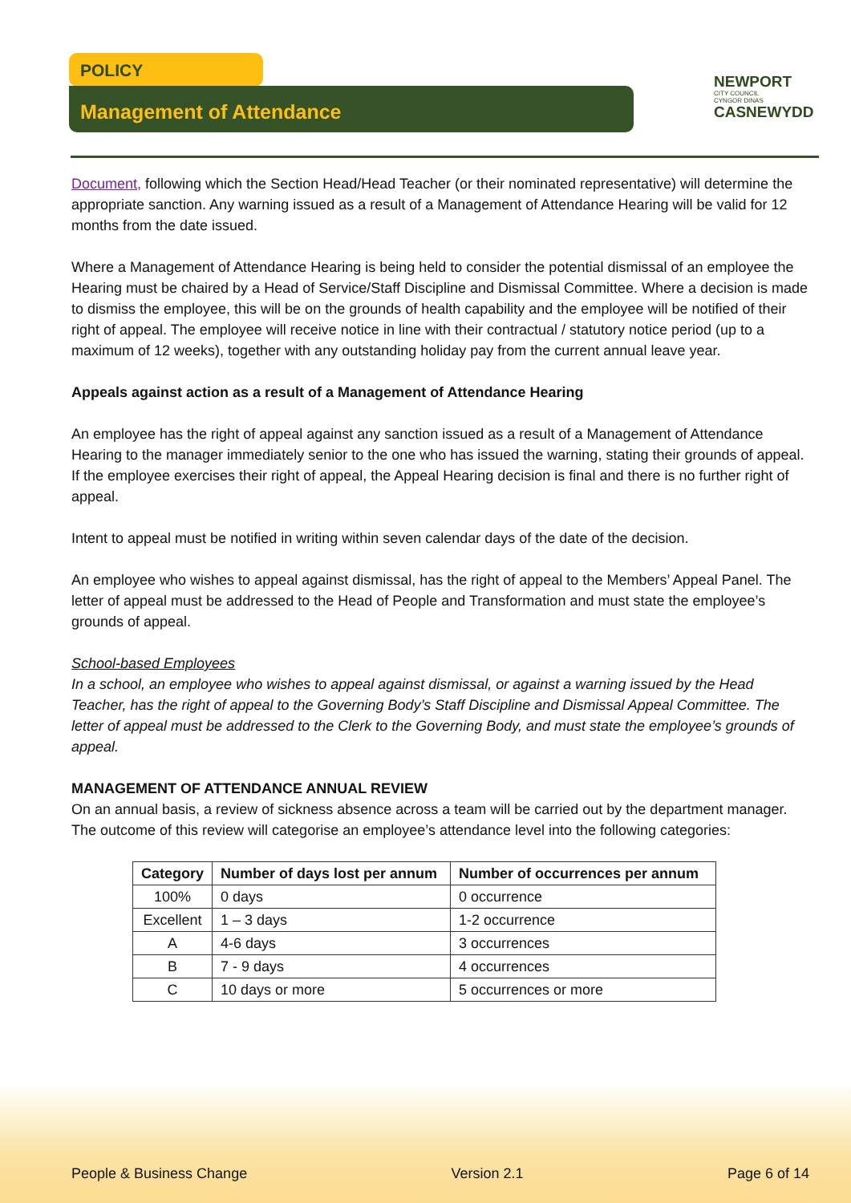POLICY
Management of Attendance
NEWPORT
CITY COUNCIL
CYNGOR DINAS
CASNEWYDD
Document, following which the Section Head/Head Teacher (or their nominated representative) will determine the appropriate sanction. Any warning issued as a result of a Management of Attendance Hearing will be valid for 12 months from the date issued.
Where a Management of Attendance Hearing is being held to consider the potential dismissal of an employee the Hearing must be chaired by a Head of Service/Staff Discipline and Dismissal Committee. Where a decision is made to dismiss the employee, this will be on the grounds of health capability and the employee will be notified of their right of appeal. The employee will receive notice in line with their contractual / statutory notice period (up to a maximum of 12 weeks), together with any outstanding holiday pay from the current annual leave year.
Appeals against action as a result of a Management of Attendance Hearing
An employee has the right of appeal against any sanction issued as a result of a Management of Attendance Hearing to the manager immediately senior to the one who has issued the warning, stating their grounds of appeal. If the employee exercises their right of appeal, the Appeal Hearing decision is final and there is no further right of appeal.
Intent to appeal must be notified in writing within seven calendar days of the date of the decision.
An employee who wishes to appeal against dismissal, has the right of appeal to the Members’ Appeal Panel. The letter of appeal must be addressed to the Head of People and Transformation and must state the employee’s grounds of appeal.
School-based Employees
In a school, an employee who wishes to appeal against dismissal, or against a warning issued by the Head Teacher, has the right of appeal to the Governing Body’s Staff Discipline and Dismissal Appeal Committee. The letter of appeal must be addressed to the Clerk to the Governing Body, and must state the employee’s grounds of appeal.
MANAGEMENT OF ATTENDANCE ANNUAL REVIEW
On an annual basis, a review of sickness absence across a team will be carried out by the department manager. The outcome of this review will categorise an employee’s attendance level into the following categories:
| Category | Number of days lost per annum | Number of occurrences per annum |
| --- | --- | --- |
| 100% | 0 days | 0 occurrence |
| Excellent | 1 – 3 days | 1-2 occurrence |
| A | 4-6 days | 3 occurrences |
| B | 7 - 9 days | 4 occurrences |
| C | 10 days or more | 5 occurrences or more |
People & Business Change Version 2.1 Page 6 of 14